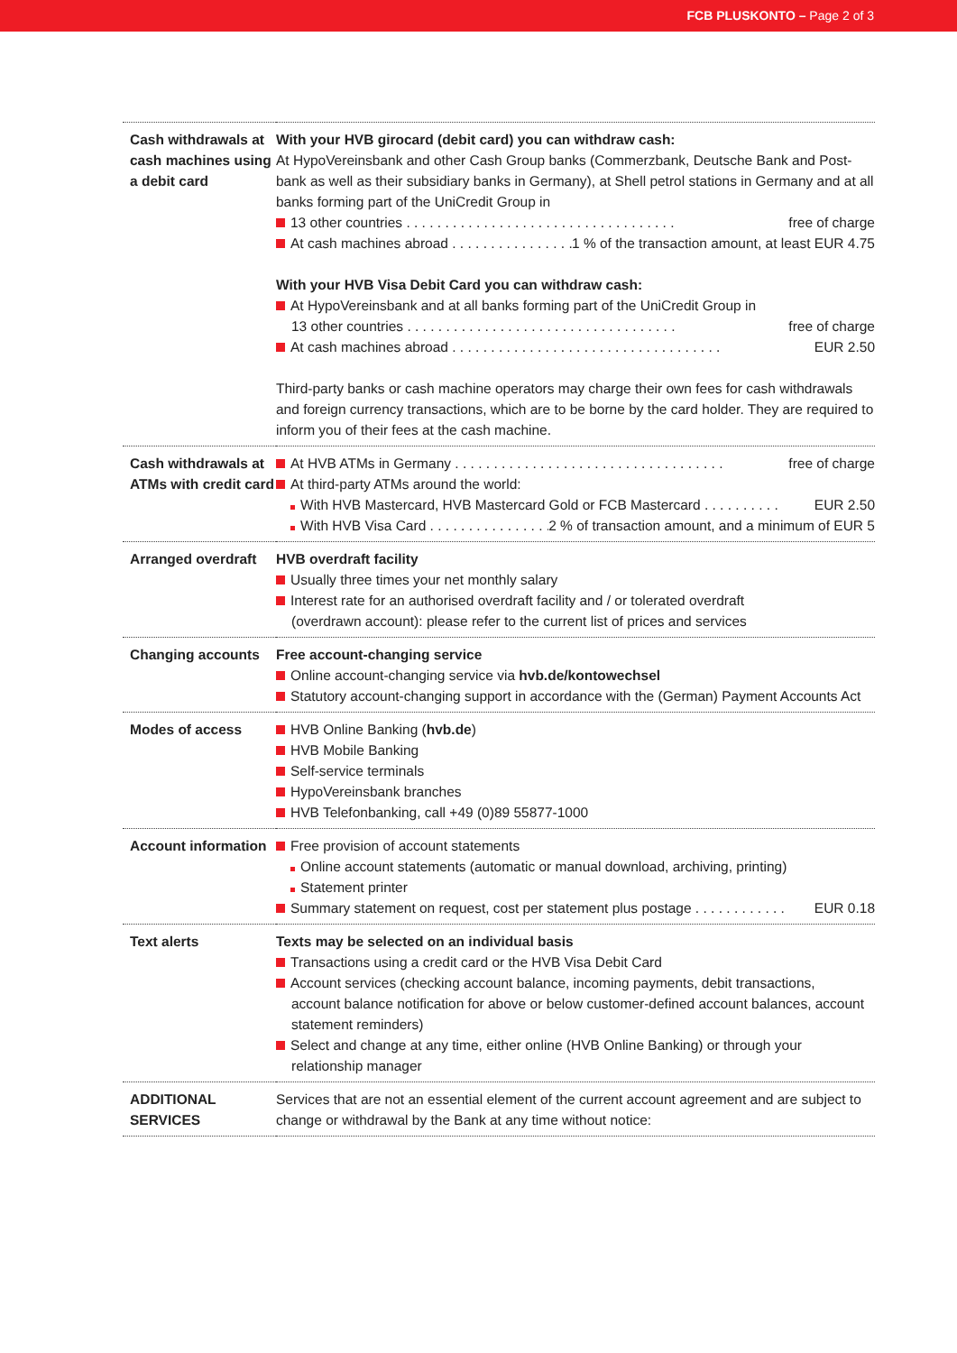FCB PLUSKONTO – Page 2 of 3
| Cash withdrawals at cash machines using a debit card | With your HVB girocard (debit card) you can withdraw cash: At HypoVereinsbank and other Cash Group banks (Commerzbank, Deutsche Bank and Post-bank as well as their subsidiary banks in Germany), at Shell petrol stations in Germany and at all banks forming part of the UniCredit Group in 13 other countries . . . . . . . . . . . . . . . . . . . . . . . . . . . . . . . . . . . free of charge At cash machines abroad . . . . . . . . . . . . . . . . 1 % of the transaction amount, at least EUR 4.75 With your HVB Visa Debit Card you can withdraw cash: At HypoVereinsbank and at all banks forming part of the UniCredit Group in 13 other countries . . . . . . . . . . . . . . . . . . . . . . . . . . . . . . . . . . . free of charge At cash machines abroad . . . . . . . . . . . . . . . . . . . . . . . . . . . . . . . . . . . EUR 2.50 Third-party banks or cash machine operators may charge their own fees for cash withdrawals and foreign currency transactions, which are to be borne by the card holder. They are required to inform you of their fees at the cash machine. |
| Cash withdrawals at ATMs with credit card | At HVB ATMs in Germany . . . . . . . . . . . . . . . . . . . . . . . . . . . . . . . . . . . free of charge At third-party ATMs around the world: With HVB Mastercard, HVB Mastercard Gold or FCB Mastercard . . . . . . . . . . EUR 2.50 With HVB Visa Card . . . . . . . . . . . . . . . . 2 % of transaction amount, and a minimum of EUR 5 |
| Arranged overdraft | HVB overdraft facility Usually three times your net monthly salary Interest rate for an authorised overdraft facility and / or tolerated overdraft (overdrawn account): please refer to the current list of prices and services |
| Changing accounts | Free account-changing service Online account-changing service via hvb.de/kontowechsel Statutory account-changing support in accordance with the (German) Payment Accounts Act |
| Modes of access | HVB Online Banking ( hvb.de ) HVB Mobile Banking Self-service terminals HypoVereinsbank branches HVB Telefonbanking, call +49 (0)89 55877-1000 |
| Account information | Free provision of account statements Online account statements (automatic or manual download, archiving, printing) Statement printer Summary statement on request, cost per statement plus postage . . . . . . . . . . . . EUR 0.18 |
| Text alerts | Texts may be selected on an individual basis Transactions using a credit card or the HVB Visa Debit Card Account services (checking account balance, incoming payments, debit transactions, account balance notification for above or below customer-defined account balances, account statement reminders) Select and change at any time, either online (HVB Online Banking) or through your relationship manager |
| ADDITIONAL SERVICES | Services that are not an essential element of the current account agreement and are subject to change or withdrawal by the Bank at any time without notice: |